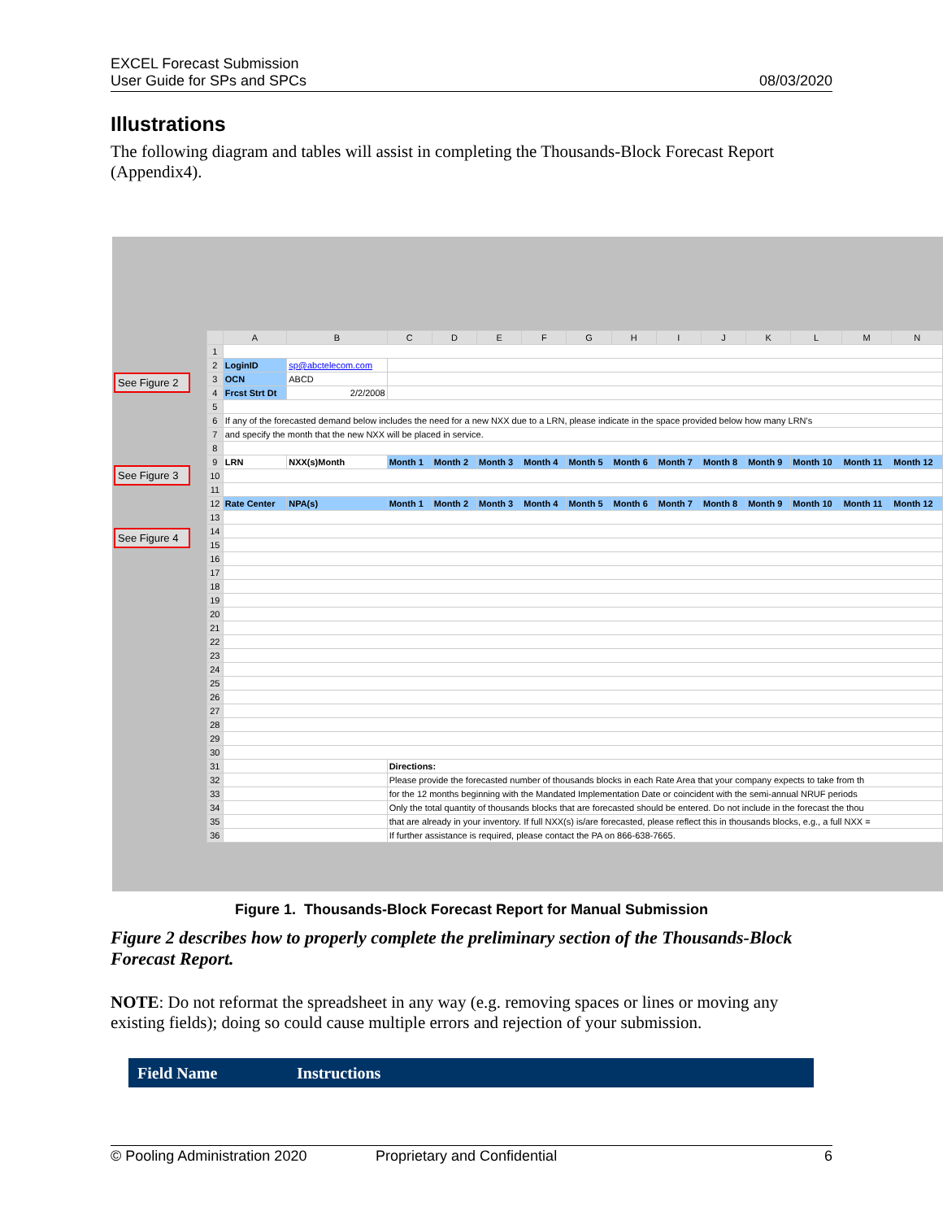EXCEL Forecast Submission
User Guide for SPs and SPCs
08/03/2020
Illustrations
The following diagram and tables will assist in completing the Thousands-Block Forecast Report (Appendix4).
See Figure 2
See Figure 3
See Figure 4
| | A | B | C | D | E | F | G | H | I | J | K | L | M | N |
| --- | --- | --- | --- | --- | --- | --- | --- | --- | --- | --- | --- | --- | --- | --- |
| 1 | | | | | | | | | | | | | | |
| 2 | LoginID | sp@abctelecom.com | | | | | | | | | | | | |
| 3 | OCN | ABCD | | | | | | | | | | | | |
| 4 | Frcst Strt Dt | 2/2/2008 | | | | | | | | | | | | |
| 5 | | | | | | | | | | | | | | |
| 6 | If any of the forecasted demand below includes the need for a new NXX due to a LRN, please indicate in the space provided below how many LRN's | | | | | | | | | | | | | |
| 7 | and specify the month that the new NXX will be placed in service. | | | | | | | | | | | | | |
| 8 | | | | | | | | | | | | | | |
| 9 | LRN | NXX(s)Month | Month 1 | Month 2 | Month 3 | Month 4 | Month 5 | Month 6 | Month 7 | Month 8 | Month 9 | Month 10 | Month 11 | Month 12 |
| 10 | | | | | | | | | | | | | | |
| 11 | | | | | | | | | | | | | | |
| 12 | Rate Center | NPA(s) | Month 1 | Month 2 | Month 3 | Month 4 | Month 5 | Month 6 | Month 7 | Month 8 | Month 9 | Month 10 | Month 11 | Month 12 |
| 13 | | | | | | | | | | | | | | |
| 14 | | | | | | | | | | | | | | |
| 15 | | | | | | | | | | | | | | |
| 16 | | | | | | | | | | | | | | |
| 17 | | | | | | | | | | | | | | |
| 18 | | | | | | | | | | | | | | |
| 19 | | | | | | | | | | | | | | |
| 20 | | | | | | | | | | | | | | |
| 21 | | | | | | | | | | | | | | |
| 22 | | | | | | | | | | | | | | |
| 23 | | | | | | | | | | | | | | |
| 24 | | | | | | | | | | | | | | |
| 25 | | | | | | | | | | | | | | |
| 26 | | | | | | | | | | | | | | |
| 27 | | | | | | | | | | | | | | |
| 28 | | | | | | | | | | | | | | |
| 29 | | | | | | | | | | | | | | |
| 30 | | | | | | | | | | | | | | |
| 31 | | | Directions: | | | | | | | | | | | |
| 32 | | | Please provide the forecasted number of thousands blocks in each Rate Area that your company expects to take from th | | | | | | | | | | | |
| 33 | | | for the 12 months beginning with the Mandated Implementation Date or coincident with the semi-annual NRUF periods | | | | | | | | | | | |
| 34 | | | Only the total quantity of thousands blocks that are forecasted should be entered. Do not include in the forecast the thou | | | | | | | | | | | |
| 35 | | | that are already in your inventory. If full NXX(s) is/are forecasted, please reflect this in thousands blocks, e.g., a full NXX = | | | | | | | | | | | |
| 36 | | | If further assistance is required, please contact the PA on 866-638-7665. | | | | | | | | | | | |
Figure 1. Thousands-Block Forecast Report for Manual Submission
Figure 2 describes how to properly complete the preliminary section of the Thousands-Block Forecast Report.
NOTE: Do not reformat the spreadsheet in any way (e.g. removing spaces or lines or moving any existing fields); doing so could cause multiple errors and rejection of your submission.
Field Name Instructions
© Pooling Administration 2020 Proprietary and Confidential 6